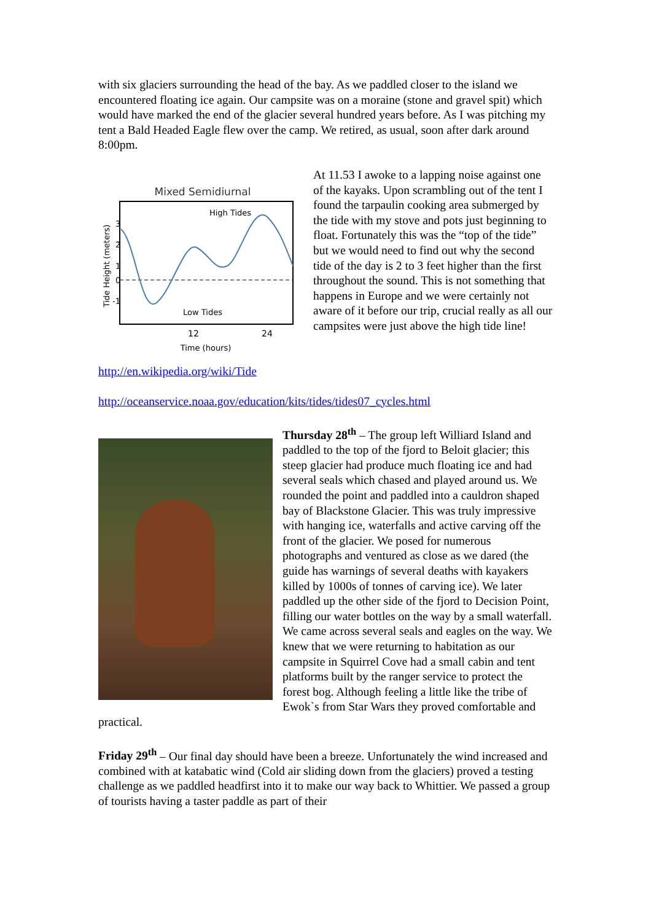with six glaciers surrounding the head of the bay. As we paddled closer to the island we encountered floating ice again. Our campsite was on a moraine (stone and gravel spit) which would have marked the end of the glacier several hundred years before. As I was pitching my tent a Bald Headed Eagle flew over the camp. We retired, as usual, soon after dark around 8:00pm.
Mixed Semidiurnal
High Tides
Low Tides
12
24
Time (hours)
3
2
1
0
-1
Tide Height (meters)
At 11.53 I awoke to a lapping noise against one of the kayaks. Upon scrambling out of the tent I found the tarpaulin cooking area submerged by the tide with my stove and pots just beginning to float. Fortunately this was the “top of the tide” but we would need to find out why the second tide of the day is 2 to 3 feet higher than the first throughout the sound. This is not something that happens in Europe and we were certainly not aware of it before our trip, crucial really as all our campsites were just above the high tide line!
http://en.wikipedia.org/wiki/Tide
http://oceanservice.noaa.gov/education/kits/tides/tides07_cycles.html
Thursday 28<sup>th</sup> – The group left Williard Island and paddled to the top of the fjord to Beloit glacier; this steep glacier had produce much floating ice and had several seals which chased and played around us. We rounded the point and paddled into a cauldron shaped bay of Blackstone Glacier. This was truly impressive with hanging ice, waterfalls and active carving off the front of the glacier. We posed for numerous photographs and ventured as close as we dared (the guide has warnings of several deaths with kayakers killed by 1000s of tonnes of carving ice). We later paddled up the other side of the fjord to Decision Point, filling our water bottles on the way by a small waterfall. We came across several seals and eagles on the way. We knew that we were returning to habitation as our campsite in Squirrel Cove had a small cabin and tent platforms built by the ranger service to protect the forest bog. Although feeling a little like the tribe of Ewok`s from Star Wars they proved comfortable and practical.
Friday 29<sup>th</sup> – Our final day should have been a breeze. Unfortunately the wind increased and combined with at katabatic wind (Cold air sliding down from the glaciers) proved a testing challenge as we paddled headfirst into it to make our way back to Whittier. We passed a group of tourists having a taster paddle as part of their